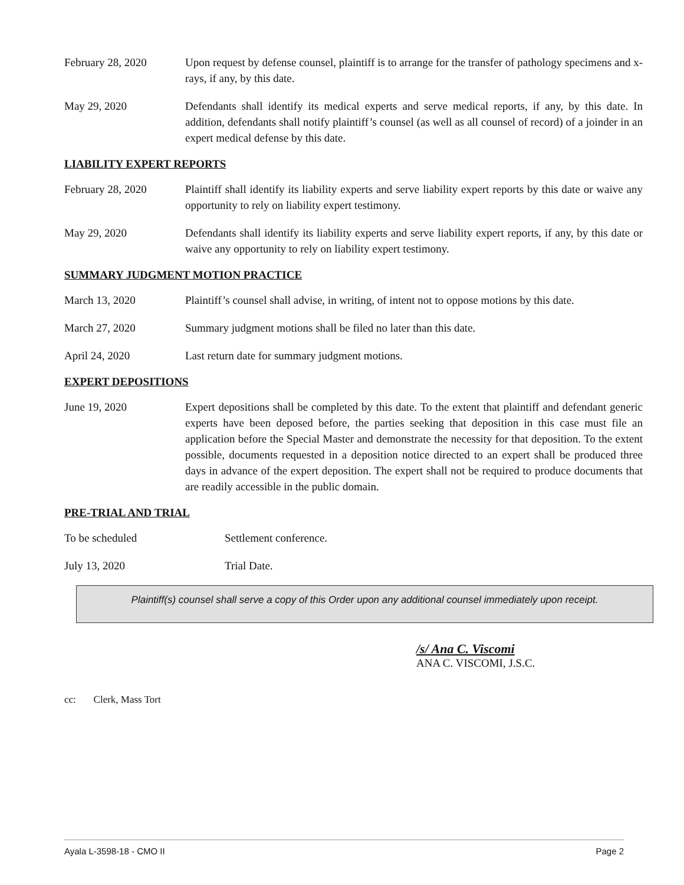February 28, 2020 Upon request by defense counsel, plaintiff is to arrange for the transfer of pathology specimens and x-rays, if any, by this date.
May 29, 2020 Defendants shall identify its medical experts and serve medical reports, if any, by this date. In addition, defendants shall notify plaintiff’s counsel (as well as all counsel of record) of a joinder in an expert medical defense by this date.
LIABILITY EXPERT REPORTS
February 28, 2020 Plaintiff shall identify its liability experts and serve liability expert reports by this date or waive any opportunity to rely on liability expert testimony.
May 29, 2020 Defendants shall identify its liability experts and serve liability expert reports, if any, by this date or waive any opportunity to rely on liability expert testimony.
SUMMARY JUDGMENT MOTION PRACTICE
March 13, 2020 Plaintiff’s counsel shall advise, in writing, of intent not to oppose motions by this date.
March 27, 2020 Summary judgment motions shall be filed no later than this date.
April 24, 2020 Last return date for summary judgment motions.
EXPERT DEPOSITIONS
June 19, 2020 Expert depositions shall be completed by this date. To the extent that plaintiff and defendant generic experts have been deposed before, the parties seeking that deposition in this case must file an application before the Special Master and demonstrate the necessity for that deposition. To the extent possible, documents requested in a deposition notice directed to an expert shall be produced three days in advance of the expert deposition. The expert shall not be required to produce documents that are readily accessible in the public domain.
PRE-TRIAL AND TRIAL
To be scheduled Settlement conference.
July 13, 2020 Trial Date.
Plaintiff(s) counsel shall serve a copy of this Order upon any additional counsel immediately upon receipt.
/s/ Ana C. Viscomi
ANA C. VISCOMI, J.S.C.
cc: Clerk, Mass Tort
Ayala L-3598-18 - CMO II Page 2